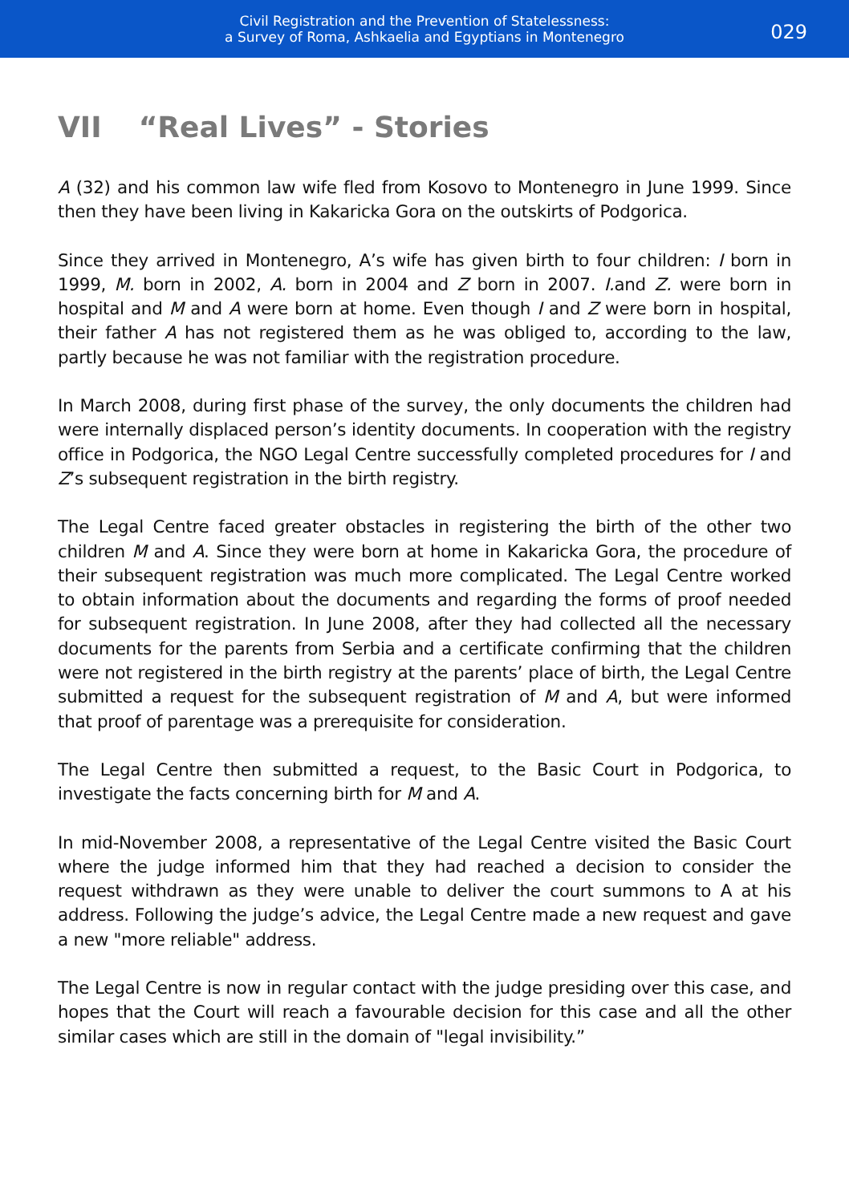Civil Registration and the Prevention of Statelessness:
a Survey of Roma, Ashkaelia and Egyptians in Montenegro
029
VII “Real Lives” - Stories
A (32) and his common law wife fled from Kosovo to Montenegro in June 1999. Since then they have been living in Kakaricka Gora on the outskirts of Podgorica.
Since they arrived in Montenegro, A’s wife has given birth to four children: I born in 1999, M. born in 2002, A. born in 2004 and Z born in 2007. I. and Z. were born in hospital and M and A were born at home. Even though I and Z were born in hospital, their father A has not registered them as he was obliged to, according to the law, partly because he was not familiar with the registration procedure.
In March 2008, during first phase of the survey, the only documents the children had were internally displaced person’s identity documents. In cooperation with the registry office in Podgorica, the NGO Legal Centre successfully completed procedures for I and Z’s subsequent registration in the birth registry.
The Legal Centre faced greater obstacles in registering the birth of the other two children M and A. Since they were born at home in Kakaricka Gora, the procedure of their subsequent registration was much more complicated. The Legal Centre worked to obtain information about the documents and regarding the forms of proof needed for subsequent registration. In June 2008, after they had collected all the necessary documents for the parents from Serbia and a certificate confirming that the children were not registered in the birth registry at the parents’ place of birth, the Legal Centre submitted a request for the subsequent registration of M and A, but were informed that proof of parentage was a prerequisite for consideration.
The Legal Centre then submitted a request, to the Basic Court in Podgorica, to investigate the facts concerning birth for M and A.
In mid-November 2008, a representative of the Legal Centre visited the Basic Court where the judge informed him that they had reached a decision to consider the request withdrawn as they were unable to deliver the court summons to A at his address. Following the judge’s advice, the Legal Centre made a new request and gave a new "more reliable" address.
The Legal Centre is now in regular contact with the judge presiding over this case, and hopes that the Court will reach a favourable decision for this case and all the other similar cases which are still in the domain of "legal invisibility.”